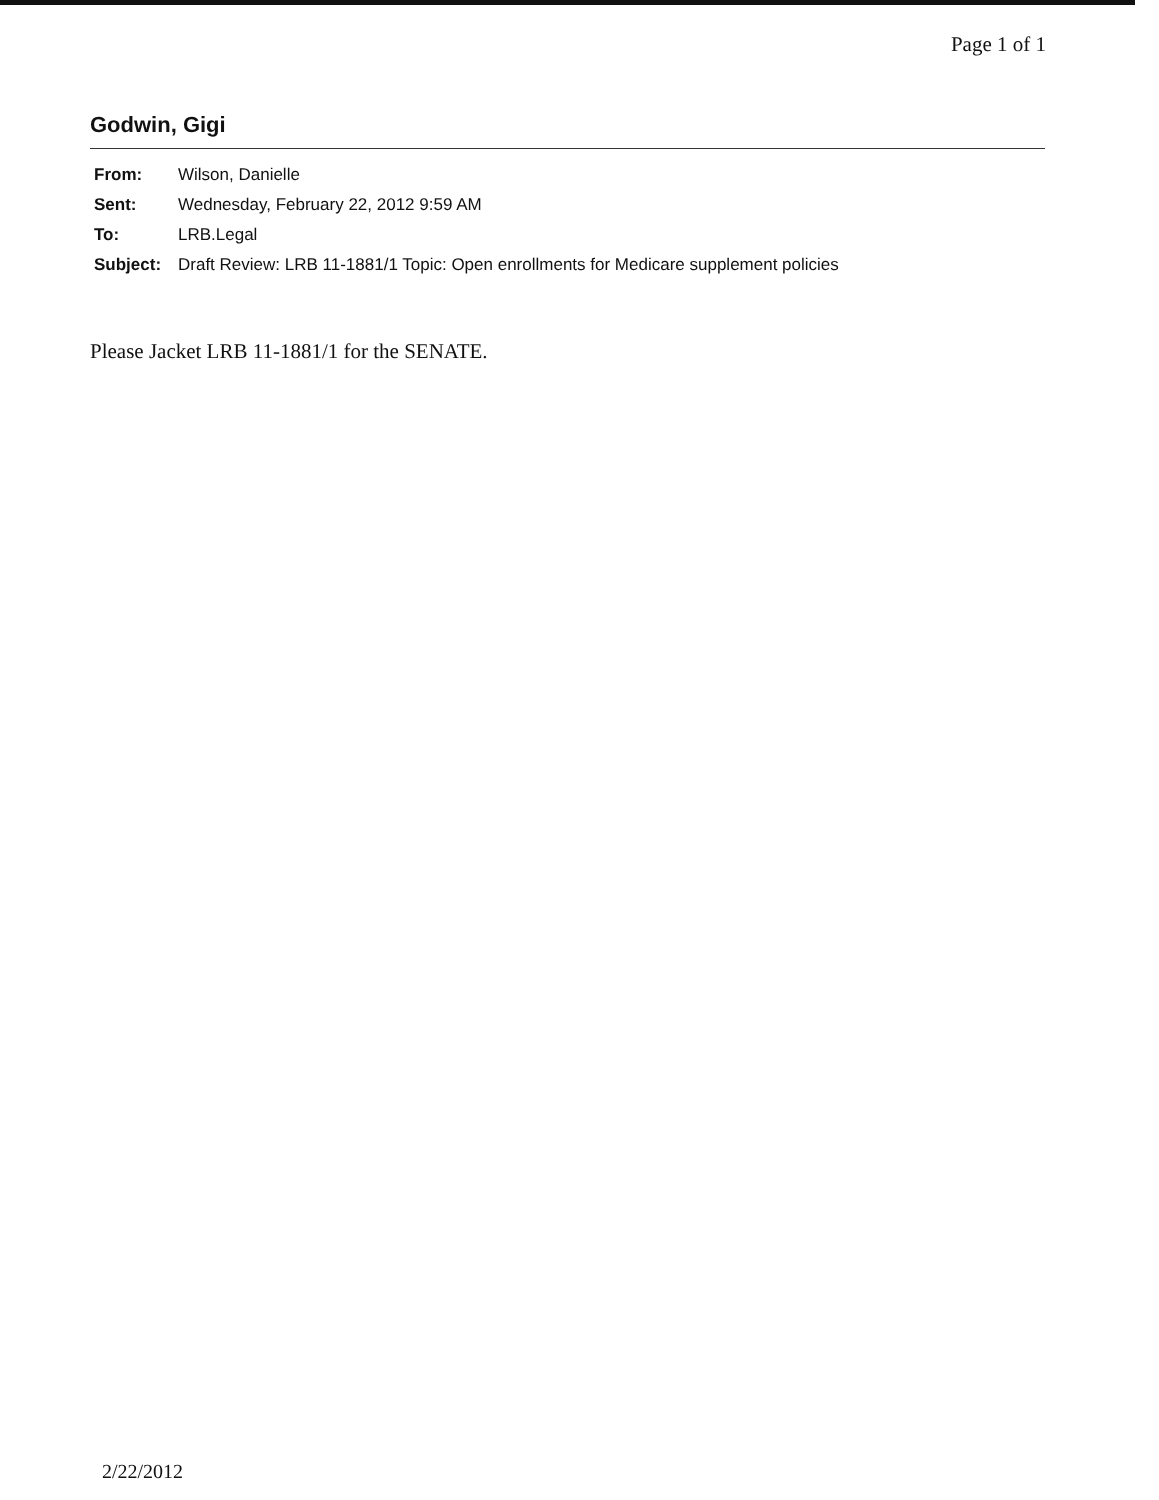Page 1 of 1
Godwin, Gigi
| From: | Wilson, Danielle |
| Sent: | Wednesday, February 22, 2012 9:59 AM |
| To: | LRB.Legal |
| Subject: | Draft Review: LRB 11-1881/1 Topic: Open enrollments for Medicare supplement policies |
Please Jacket LRB 11-1881/1 for the SENATE.
2/22/2012